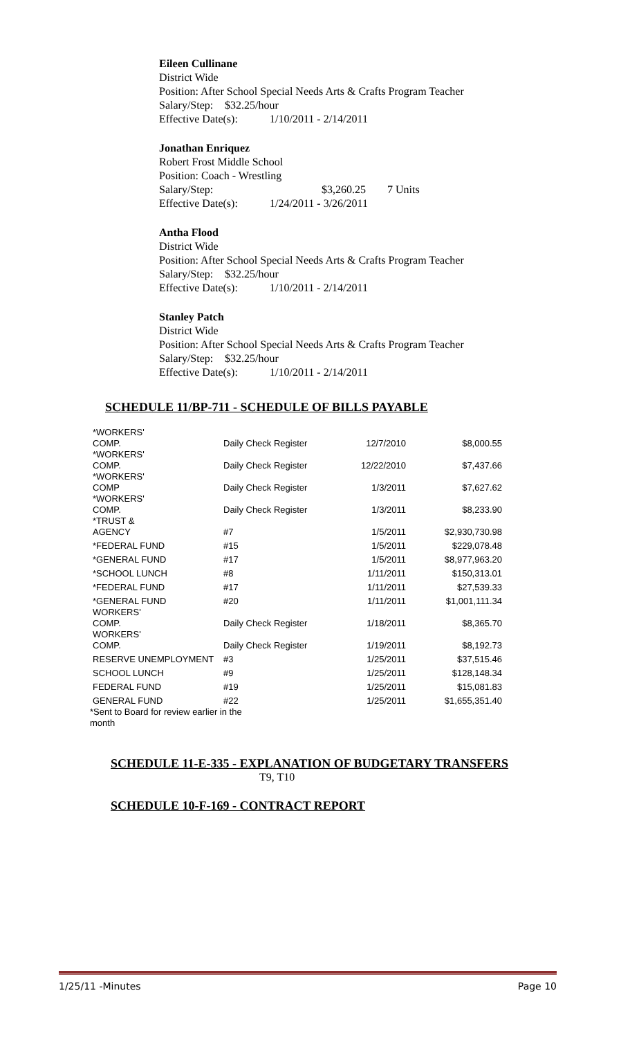Eileen Cullinane
District Wide
Position: After School Special Needs Arts & Crafts Program Teacher
Salary/Step: $32.25/hour
Effective Date(s): 1/10/2011 - 2/14/2011
Jonathan Enriquez
Robert Frost Middle School
Position: Coach - Wrestling
Salary/Step: $3,260.25 7 Units
Effective Date(s): 1/24/2011 - 3/26/2011
Antha Flood
District Wide
Position: After School Special Needs Arts & Crafts Program Teacher
Salary/Step: $32.25/hour
Effective Date(s): 1/10/2011 - 2/14/2011
Stanley Patch
District Wide
Position: After School Special Needs Arts & Crafts Program Teacher
Salary/Step: $32.25/hour
Effective Date(s): 1/10/2011 - 2/14/2011
SCHEDULE 11/BP-711 - SCHEDULE OF BILLS PAYABLE
| *WORKERS' COMP. | Daily Check Register | 12/7/2010 | $8,000.55 |
| *WORKERS' COMP. | Daily Check Register | 12/22/2010 | $7,437.66 |
| *WORKERS' COMP | Daily Check Register | 1/3/2011 | $7,627.62 |
| *WORKERS' COMP. | Daily Check Register | 1/3/2011 | $8,233.90 |
| *TRUST & AGENCY | #7 | 1/5/2011 | $2,930,730.98 |
| *FEDERAL FUND | #15 | 1/5/2011 | $229,078.48 |
| *GENERAL FUND | #17 | 1/5/2011 | $8,977,963.20 |
| *SCHOOL LUNCH | #8 | 1/11/2011 | $150,313.01 |
| *FEDERAL FUND | #17 | 1/11/2011 | $27,539.33 |
| *GENERAL FUND | #20 | 1/11/2011 | $1,001,111.34 |
| WORKERS' COMP. | Daily Check Register | 1/18/2011 | $8,365.70 |
| WORKERS' COMP. | Daily Check Register | 1/19/2011 | $8,192.73 |
| RESERVE UNEMPLOYMENT | #3 | 1/25/2011 | $37,515.46 |
| SCHOOL LUNCH | #9 | 1/25/2011 | $128,148.34 |
| FEDERAL FUND | #19 | 1/25/2011 | $15,081.83 |
| GENERAL FUND | #22 | 1/25/2011 | $1,655,351.40 |
*Sent to Board for review earlier in the month
SCHEDULE 11-E-335 - EXPLANATION OF BUDGETARY TRANSFERS
T9, T10
SCHEDULE 10-F-169 - CONTRACT REPORT
1/25/11 -Minutes Page 10